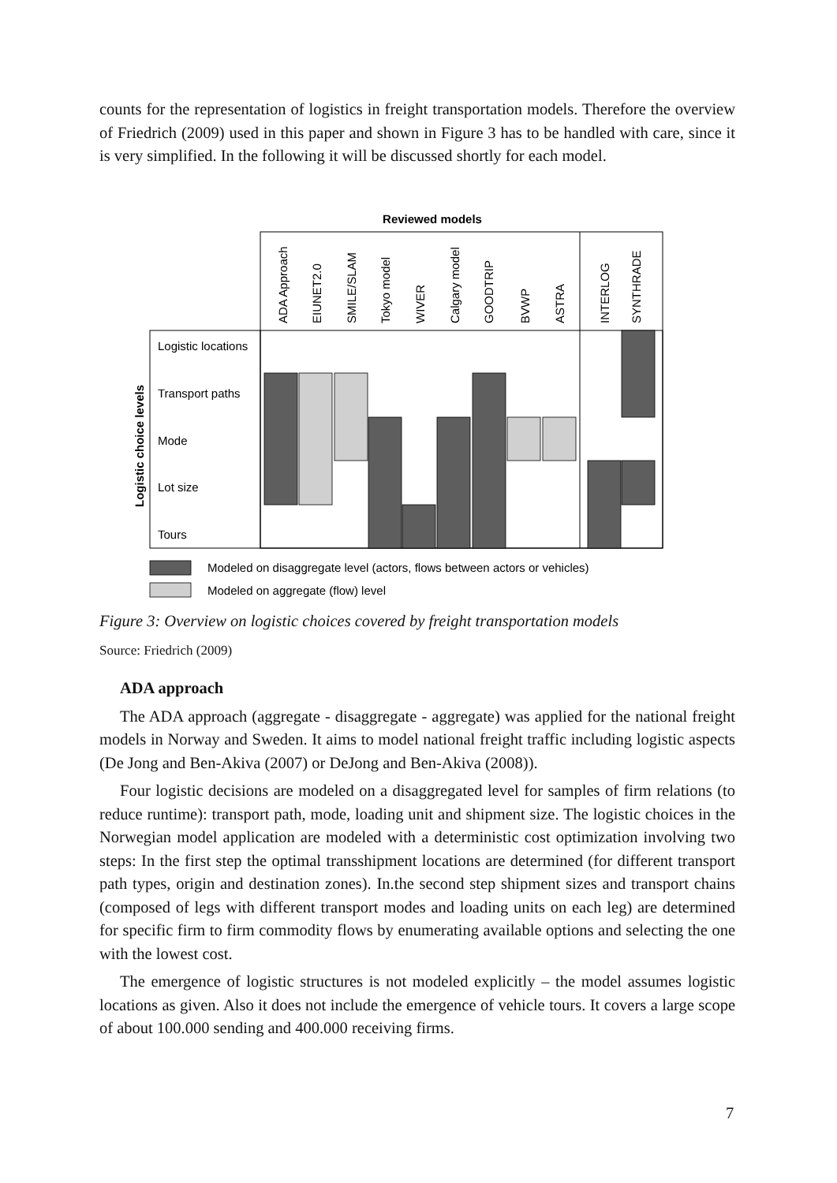counts for the representation of logistics in freight transportation models. Therefore the overview of Friedrich (2009) used in this paper and shown in Figure 3 has to be handled with care, since it is very simplified. In the following it will be discussed shortly for each model.
Reviewed models
ADA Approach
EIUNET2.0
SMILE/SLAM
Tokyo model
WIVER
Calgary model
GOODTRIP
BVWP
ASTRA
INTERLOG
SYNTHRADE
Logistic choice levels
Logistic locations
Transport paths
Mode
Lot size
Tours
Modeled on disaggregate level (actors, flows between actors or vehicles)
Modeled on aggregate (flow) level
Figure 3: Overview on logistic choices covered by freight transportation models
Source: Friedrich (2009)
ADA approach
The ADA approach (aggregate - disaggregate - aggregate) was applied for the national freight models in Norway and Sweden. It aims to model national freight traffic including logistic aspects (De Jong and Ben-Akiva (2007) or DeJong and Ben-Akiva (2008)).
Four logistic decisions are modeled on a disaggregated level for samples of firm relations (to reduce runtime): transport path, mode, loading unit and shipment size. The logistic choices in the Norwegian model application are modeled with a deterministic cost optimization involving two steps: In the first step the optimal transshipment locations are determined (for different transport path types, origin and destination zones). In.the second step shipment sizes and transport chains (composed of legs with different transport modes and loading units on each leg) are determined for specific firm to firm commodity flows by enumerating available options and selecting the one with the lowest cost.
The emergence of logistic structures is not modeled explicitly – the model assumes logistic locations as given. Also it does not include the emergence of vehicle tours. It covers a large scope of about 100.000 sending and 400.000 receiving firms.
7